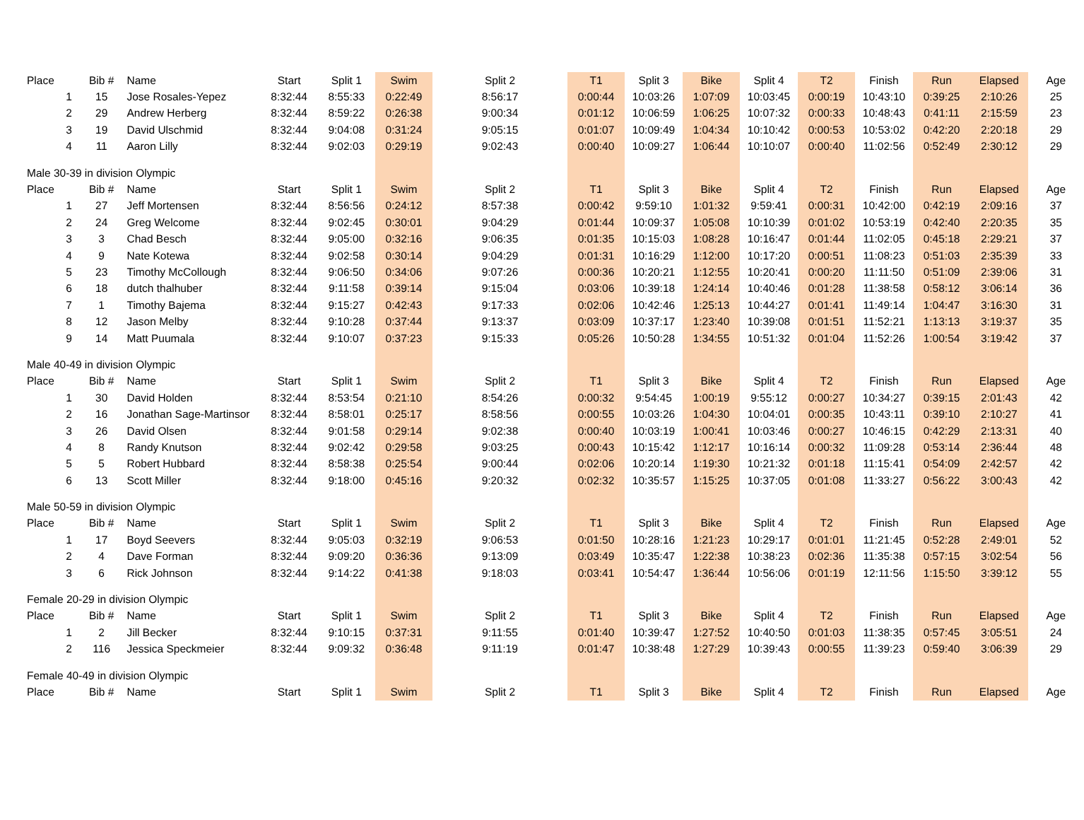| Place | Bib # | Name | Start | Split 1 | Swim | Split 2 | T1 | Split 3 | Bike | Split 4 | T2 | Finish | Run | Elapsed | Age |
| --- | --- | --- | --- | --- | --- | --- | --- | --- | --- | --- | --- | --- | --- | --- | --- |
| 1 | 15 | Jose Rosales-Yepez | 8:32:44 | 8:55:33 | 0:22:49 | 8:56:17 | 0:00:44 | 10:03:26 | 1:07:09 | 10:03:45 | 0:00:19 | 10:43:10 | 0:39:25 | 2:10:26 | 25 |
| 2 | 29 | Andrew Herberg | 8:32:44 | 8:59:22 | 0:26:38 | 9:00:34 | 0:01:12 | 10:06:59 | 1:06:25 | 10:07:32 | 0:00:33 | 10:48:43 | 0:41:11 | 2:15:59 | 23 |
| 3 | 19 | David Ulschmid | 8:32:44 | 9:04:08 | 0:31:24 | 9:05:15 | 0:01:07 | 10:09:49 | 1:04:34 | 10:10:42 | 0:00:53 | 10:53:02 | 0:42:20 | 2:20:18 | 29 |
| 4 | 11 | Aaron Lilly | 8:32:44 | 9:02:03 | 0:29:19 | 9:02:43 | 0:00:40 | 10:09:27 | 1:06:44 | 10:10:07 | 0:00:40 | 11:02:56 | 0:52:49 | 2:30:12 | 29 |
| Male 30-39 in division Olympic | | | | | | | | | | | | | | | |
| Place | Bib # | Name | Start | Split 1 | Swim | Split 2 | T1 | Split 3 | Bike | Split 4 | T2 | Finish | Run | Elapsed | Age |
| 1 | 27 | Jeff Mortensen | 8:32:44 | 8:56:56 | 0:24:12 | 8:57:38 | 0:00:42 | 9:59:10 | 1:01:32 | 9:59:41 | 0:00:31 | 10:42:00 | 0:42:19 | 2:09:16 | 37 |
| 2 | 24 | Greg Welcome | 8:32:44 | 9:02:45 | 0:30:01 | 9:04:29 | 0:01:44 | 10:09:37 | 1:05:08 | 10:10:39 | 0:01:02 | 10:53:19 | 0:42:40 | 2:20:35 | 35 |
| 3 | 3 | Chad Besch | 8:32:44 | 9:05:00 | 0:32:16 | 9:06:35 | 0:01:35 | 10:15:03 | 1:08:28 | 10:16:47 | 0:01:44 | 11:02:05 | 0:45:18 | 2:29:21 | 37 |
| 4 | 9 | Nate Kotewa | 8:32:44 | 9:02:58 | 0:30:14 | 9:04:29 | 0:01:31 | 10:16:29 | 1:12:00 | 10:17:20 | 0:00:51 | 11:08:23 | 0:51:03 | 2:35:39 | 33 |
| 5 | 23 | Timothy McCollough | 8:32:44 | 9:06:50 | 0:34:06 | 9:07:26 | 0:00:36 | 10:20:21 | 1:12:55 | 10:20:41 | 0:00:20 | 11:11:50 | 0:51:09 | 2:39:06 | 31 |
| 6 | 18 | dutch thalhuber | 8:32:44 | 9:11:58 | 0:39:14 | 9:15:04 | 0:03:06 | 10:39:18 | 1:24:14 | 10:40:46 | 0:01:28 | 11:38:58 | 0:58:12 | 3:06:14 | 36 |
| 7 | 1 | Timothy Bajema | 8:32:44 | 9:15:27 | 0:42:43 | 9:17:33 | 0:02:06 | 10:42:46 | 1:25:13 | 10:44:27 | 0:01:41 | 11:49:14 | 1:04:47 | 3:16:30 | 31 |
| 8 | 12 | Jason Melby | 8:32:44 | 9:10:28 | 0:37:44 | 9:13:37 | 0:03:09 | 10:37:17 | 1:23:40 | 10:39:08 | 0:01:51 | 11:52:21 | 1:13:13 | 3:19:37 | 35 |
| 9 | 14 | Matt Puumala | 8:32:44 | 9:10:07 | 0:37:23 | 9:15:33 | 0:05:26 | 10:50:28 | 1:34:55 | 10:51:32 | 0:01:04 | 11:52:26 | 1:00:54 | 3:19:42 | 37 |
| Male 40-49 in division Olympic | | | | | | | | | | | | | | | |
| Place | Bib # | Name | Start | Split 1 | Swim | Split 2 | T1 | Split 3 | Bike | Split 4 | T2 | Finish | Run | Elapsed | Age |
| 1 | 30 | David Holden | 8:32:44 | 8:53:54 | 0:21:10 | 8:54:26 | 0:00:32 | 9:54:45 | 1:00:19 | 9:55:12 | 0:00:27 | 10:34:27 | 0:39:15 | 2:01:43 | 42 |
| 2 | 16 | Jonathan Sage-Martinsor | 8:32:44 | 8:58:01 | 0:25:17 | 8:58:56 | 0:00:55 | 10:03:26 | 1:04:30 | 10:04:01 | 0:00:35 | 10:43:11 | 0:39:10 | 2:10:27 | 41 |
| 3 | 26 | David Olsen | 8:32:44 | 9:01:58 | 0:29:14 | 9:02:38 | 0:00:40 | 10:03:19 | 1:00:41 | 10:03:46 | 0:00:27 | 10:46:15 | 0:42:29 | 2:13:31 | 40 |
| 4 | 8 | Randy Knutson | 8:32:44 | 9:02:42 | 0:29:58 | 9:03:25 | 0:00:43 | 10:15:42 | 1:12:17 | 10:16:14 | 0:00:32 | 11:09:28 | 0:53:14 | 2:36:44 | 48 |
| 5 | 5 | Robert Hubbard | 8:32:44 | 8:58:38 | 0:25:54 | 9:00:44 | 0:02:06 | 10:20:14 | 1:19:30 | 10:21:32 | 0:01:18 | 11:15:41 | 0:54:09 | 2:42:57 | 42 |
| 6 | 13 | Scott Miller | 8:32:44 | 9:18:00 | 0:45:16 | 9:20:32 | 0:02:32 | 10:35:57 | 1:15:25 | 10:37:05 | 0:01:08 | 11:33:27 | 0:56:22 | 3:00:43 | 42 |
| Male 50-59 in division Olympic | | | | | | | | | | | | | | | |
| Place | Bib # | Name | Start | Split 1 | Swim | Split 2 | T1 | Split 3 | Bike | Split 4 | T2 | Finish | Run | Elapsed | Age |
| 1 | 17 | Boyd Seevers | 8:32:44 | 9:05:03 | 0:32:19 | 9:06:53 | 0:01:50 | 10:28:16 | 1:21:23 | 10:29:17 | 0:01:01 | 11:21:45 | 0:52:28 | 2:49:01 | 52 |
| 2 | 4 | Dave Forman | 8:32:44 | 9:09:20 | 0:36:36 | 9:13:09 | 0:03:49 | 10:35:47 | 1:22:38 | 10:38:23 | 0:02:36 | 11:35:38 | 0:57:15 | 3:02:54 | 56 |
| 3 | 6 | Rick Johnson | 8:32:44 | 9:14:22 | 0:41:38 | 9:18:03 | 0:03:41 | 10:54:47 | 1:36:44 | 10:56:06 | 0:01:19 | 12:11:56 | 1:15:50 | 3:39:12 | 55 |
| Female 20-29 in division Olympic | | | | | | | | | | | | | | | |
| Place | Bib # | Name | Start | Split 1 | Swim | Split 2 | T1 | Split 3 | Bike | Split 4 | T2 | Finish | Run | Elapsed | Age |
| 1 | 2 | Jill Becker | 8:32:44 | 9:10:15 | 0:37:31 | 9:11:55 | 0:01:40 | 10:39:47 | 1:27:52 | 10:40:50 | 0:01:03 | 11:38:35 | 0:57:45 | 3:05:51 | 24 |
| 2 | 116 | Jessica Speckmeier | 8:32:44 | 9:09:32 | 0:36:48 | 9:11:19 | 0:01:47 | 10:38:48 | 1:27:29 | 10:39:43 | 0:00:55 | 11:39:23 | 0:59:40 | 3:06:39 | 29 |
| Female 40-49 in division Olympic | | | | | | | | | | | | | | | |
| Place | Bib # | Name | Start | Split 1 | Swim | Split 2 | T1 | Split 3 | Bike | Split 4 | T2 | Finish | Run | Elapsed | Age |